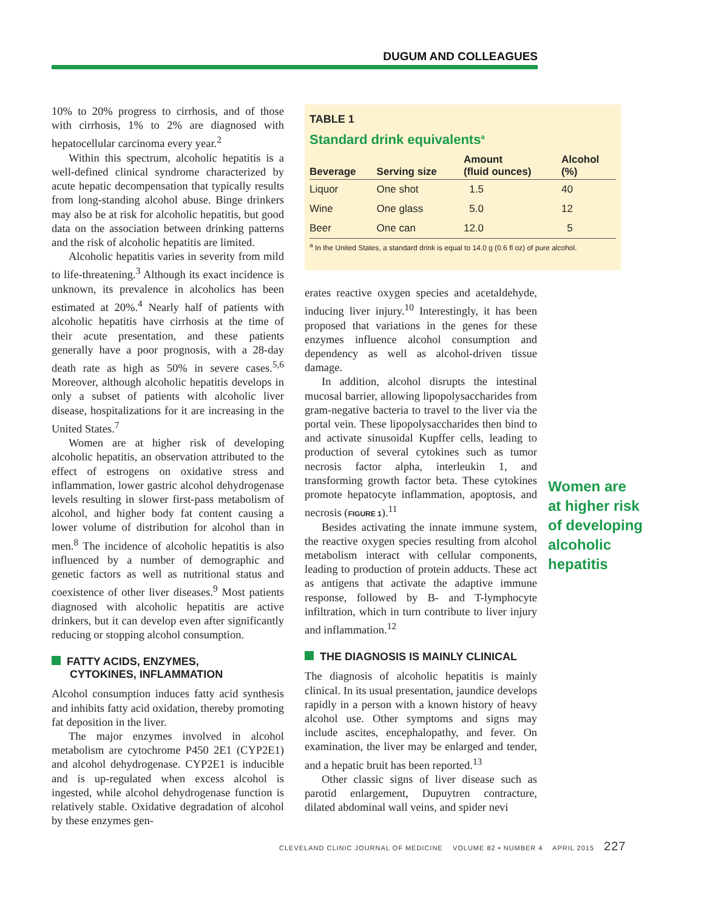DUGUM AND COLLEAGUES
10% to 20% progress to cirrhosis, and of those with cirrhosis, 1% to 2% are diagnosed with hepatocellular carcinoma every year.<sup>2</sup>
Within this spectrum, alcoholic hepatitis is a well-defined clinical syndrome characterized by acute hepatic decompensation that typically results from long-standing alcohol abuse. Binge drinkers may also be at risk for alcoholic hepatitis, but good data on the association between drinking patterns and the risk of alcoholic hepatitis are limited.
Alcoholic hepatitis varies in severity from mild to life-threatening.<sup>3</sup> Although its exact incidence is unknown, its prevalence in alcoholics has been estimated at 20%.<sup>4</sup> Nearly half of patients with alcoholic hepatitis have cirrhosis at the time of their acute presentation, and these patients generally have a poor prognosis, with a 28-day death rate as high as 50% in severe cases.<sup>5,6</sup> Moreover, although alcoholic hepatitis develops in only a subset of patients with alcoholic liver disease, hospitalizations for it are increasing in the United States.<sup>7</sup>
Women are at higher risk of developing alcoholic hepatitis, an observation attributed to the effect of estrogens on oxidative stress and inflammation, lower gastric alcohol dehydrogenase levels resulting in slower first-pass metabolism of alcohol, and higher body fat content causing a lower volume of distribution for alcohol than in men.<sup>8</sup> The incidence of alcoholic hepatitis is also influenced by a number of demographic and genetic factors as well as nutritional status and coexistence of other liver diseases.<sup>9</sup> Most patients diagnosed with alcoholic hepatitis are active drinkers, but it can develop even after significantly reducing or stopping alcohol consumption.
FATTY ACIDS, ENZYMES,
CYTOKINES, INFLAMMATION
Alcohol consumption induces fatty acid synthesis and inhibits fatty acid oxidation, thereby promoting fat deposition in the liver.
The major enzymes involved in alcohol metabolism are cytochrome P450 2E1 (CYP2E1) and alcohol dehydrogenase. CYP2E1 is inducible and is up-regulated when excess alcohol is ingested, while alcohol dehydrogenase function is relatively stable. Oxidative degradation of alcohol by these enzymes gen-
TABLE 1
Standard drink equivalents<sup>a</sup>
| Beverage | Serving size | Amount (fluid ounces) | Alcohol (%) |
| --- | --- | --- | --- |
| Liquor | One shot | 1.5 | 40 |
| Wine | One glass | 5.0 | 12 |
| Beer | One can | 12.0 | 5 |
<sup>a</sup> In the United States, a standard drink is equal to 14.0 g (0.6 fl oz) of pure alcohol.
erates reactive oxygen species and acetaldehyde, inducing liver injury.<sup>10</sup> Interestingly, it has been proposed that variations in the genes for these enzymes influence alcohol consumption and dependency as well as alcohol-driven tissue damage.
In addition, alcohol disrupts the intestinal mucosal barrier, allowing lipopolysaccharides from gram-negative bacteria to travel to the liver via the portal vein. These lipopolysaccharides then bind to and activate sinusoidal Kupffer cells, leading to production of several cytokines such as tumor necrosis factor alpha, interleukin 1, and transforming growth factor beta. These cytokines promote hepatocyte inflammation, apoptosis, and necrosis (FIGURE 1).<sup>11</sup>
Besides activating the innate immune system, the reactive oxygen species resulting from alcohol metabolism interact with cellular components, leading to production of protein adducts. These act as antigens that activate the adaptive immune response, followed by B- and T-lymphocyte infiltration, which in turn contribute to liver injury and inflammation.<sup>12</sup>
THE DIAGNOSIS IS MAINLY CLINICAL
The diagnosis of alcoholic hepatitis is mainly clinical. In its usual presentation, jaundice develops rapidly in a person with a known history of heavy alcohol use. Other symptoms and signs may include ascites, encephalopathy, and fever. On examination, the liver may be enlarged and tender, and a hepatic bruit has been reported.<sup>13</sup>
Other classic signs of liver disease such as parotid enlargement, Dupuytren contracture, dilated abdominal wall veins, and spider nevi
Women are
at higher risk
of developing
alcoholic
hepatitis
CLEVELAND CLINIC JOURNAL OF MEDICINE VOLUME 82 • NUMBER 4 APRIL 2015 227